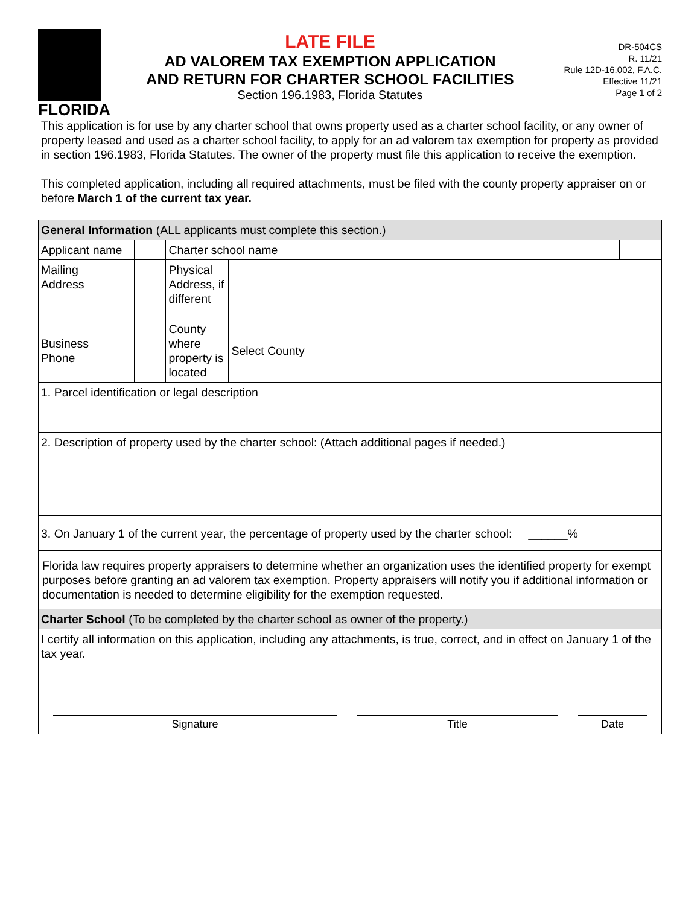FLORIDA
LATE FILE
AD VALOREM TAX EXEMPTION APPLICATION
AND RETURN FOR CHARTER SCHOOL FACILITIES
Section 196.1983, Florida Statutes
DR-504CS
R. 11/21
Rule 12D-16.002, F.A.C.
Effective 11/21
Page 1 of 2
This application is for use by any charter school that owns property used as a charter school facility, or any owner of property leased and used as a charter school facility, to apply for an ad valorem tax exemption for property as provided in section 196.1983, Florida Statutes. The owner of the property must file this application to receive the exemption.
This completed application, including all required attachments, must be filed with the county property appraiser on or before March 1 of the current tax year.
| General Information (ALL applicants must complete this section.) | | | | |
| Applicant name | | Charter school name | | |
| Mailing Address | | Physical Address, if different | | |
| Business Phone | | County where property is located | Select County | |
| 1. Parcel identification or legal description | | | | |
| 2. Description of property used by the charter school: (Attach additional pages if needed.) | | | | |
| 3. On January 1 of the current year, the percentage of property used by the charter school: ______% | | | | |
| Florida law requires property appraisers to determine whether an organization uses the identified property for exempt purposes before granting an ad valorem tax exemption. Property appraisers will notify you if additional information or documentation is needed to determine eligibility for the exemption requested. | | | | |
| Charter School (To be completed by the charter school as owner of the property.) | | | | |
| I certify all information on this application, including any attachments, is true, correct, and in effect on January 1 of the tax year. Signature Title Date | | | | |